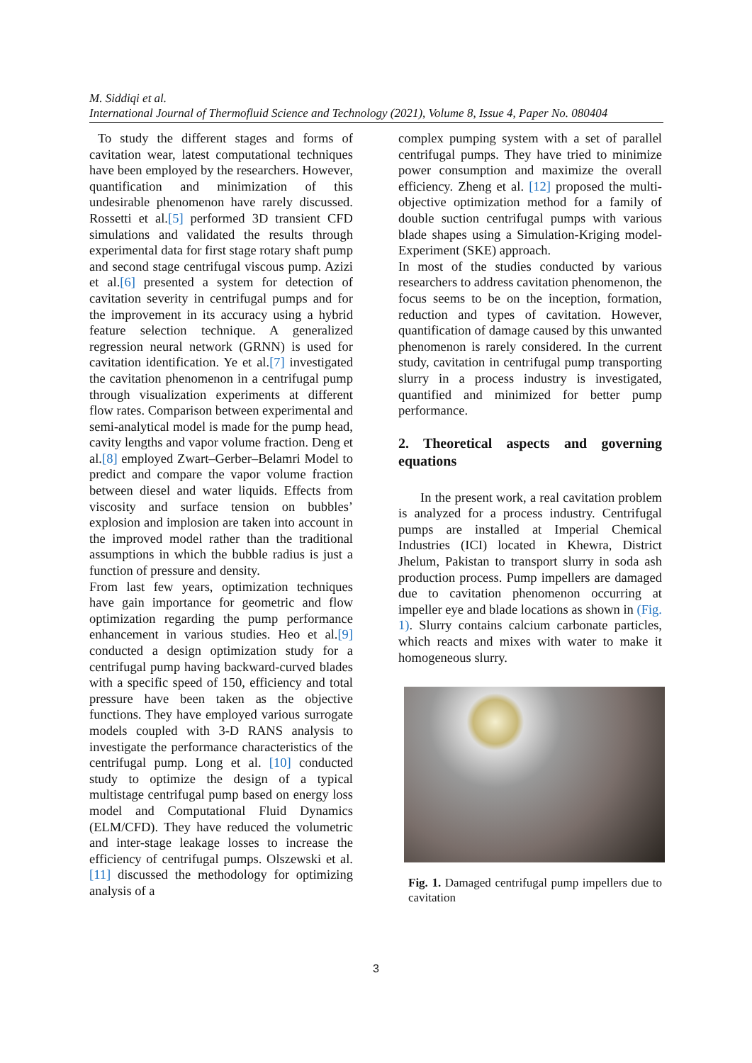M. Siddiqi et al.
International Journal of Thermofluid Science and Technology (2021), Volume 8, Issue 4, Paper No. 080404
To study the different stages and forms of cavitation wear, latest computational techniques have been employed by the researchers. However, quantification and minimization of this undesirable phenomenon have rarely discussed. Rossetti et al.[5] performed 3D transient CFD simulations and validated the results through experimental data for first stage rotary shaft pump and second stage centrifugal viscous pump. Azizi et al.[6] presented a system for detection of cavitation severity in centrifugal pumps and for the improvement in its accuracy using a hybrid feature selection technique. A generalized regression neural network (GRNN) is used for cavitation identification. Ye et al.[7] investigated the cavitation phenomenon in a centrifugal pump through visualization experiments at different flow rates. Comparison between experimental and semi-analytical model is made for the pump head, cavity lengths and vapor volume fraction. Deng et al.[8] employed Zwart–Gerber–Belamri Model to predict and compare the vapor volume fraction between diesel and water liquids. Effects from viscosity and surface tension on bubbles’ explosion and implosion are taken into account in the improved model rather than the traditional assumptions in which the bubble radius is just a function of pressure and density.
From last few years, optimization techniques have gain importance for geometric and flow optimization regarding the pump performance enhancement in various studies. Heo et al.[9] conducted a design optimization study for a centrifugal pump having backward-curved blades with a specific speed of 150, efficiency and total pressure have been taken as the objective functions. They have employed various surrogate models coupled with 3-D RANS analysis to investigate the performance characteristics of the centrifugal pump. Long et al. [10] conducted study to optimize the design of a typical multistage centrifugal pump based on energy loss model and Computational Fluid Dynamics (ELM/CFD). They have reduced the volumetric and inter-stage leakage losses to increase the efficiency of centrifugal pumps. Olszewski et al.[11] discussed the methodology for optimizing analysis of a
complex pumping system with a set of parallel centrifugal pumps. They have tried to minimize power consumption and maximize the overall efficiency. Zheng et al. [12] proposed the multi-objective optimization method for a family of double suction centrifugal pumps with various blade shapes using a Simulation-Kriging model-Experiment (SKE) approach.
In most of the studies conducted by various researchers to address cavitation phenomenon, the focus seems to be on the inception, formation, reduction and types of cavitation. However, quantification of damage caused by this unwanted phenomenon is rarely considered. In the current study, cavitation in centrifugal pump transporting slurry in a process industry is investigated, quantified and minimized for better pump performance.
2. Theoretical aspects and governing equations
In the present work, a real cavitation problem is analyzed for a process industry. Centrifugal pumps are installed at Imperial Chemical Industries (ICI) located in Khewra, District Jhelum, Pakistan to transport slurry in soda ash production process. Pump impellers are damaged due to cavitation phenomenon occurring at impeller eye and blade locations as shown in (Fig. 1). Slurry contains calcium carbonate particles, which reacts and mixes with water to make it homogeneous slurry.
Fig. 1. Damaged centrifugal pump impellers due to cavitation
3